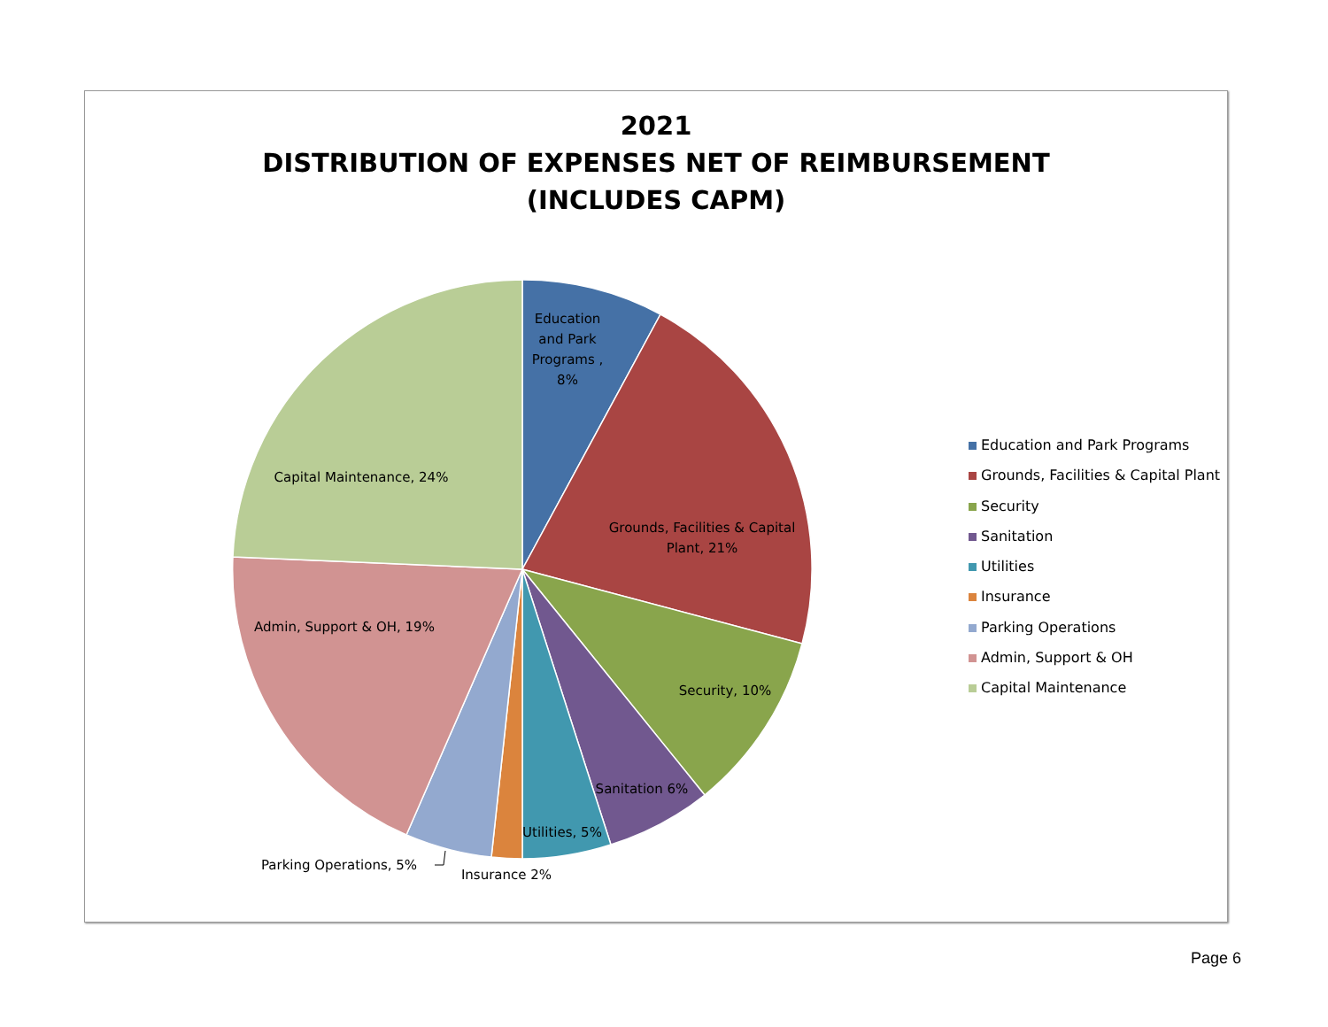2021
DISTRIBUTION OF EXPENSES NET OF REIMBURSEMENT
(INCLUDES CAPM)
Education
and Park
Programs ,
8%
Grounds, Facilities & Capital
Plant, 21%
Security, 10%
Sanitation 6%
Utilities, 5%
Insurance 2%
Parking Operations, 5%
Admin, Support & OH, 19%
Capital Maintenance, 24%
Education and Park Programs
Grounds, Facilities & Capital Plant
Security
Sanitation
Utilities
Insurance
Parking Operations
Admin, Support & OH
Capital Maintenance
Page 6